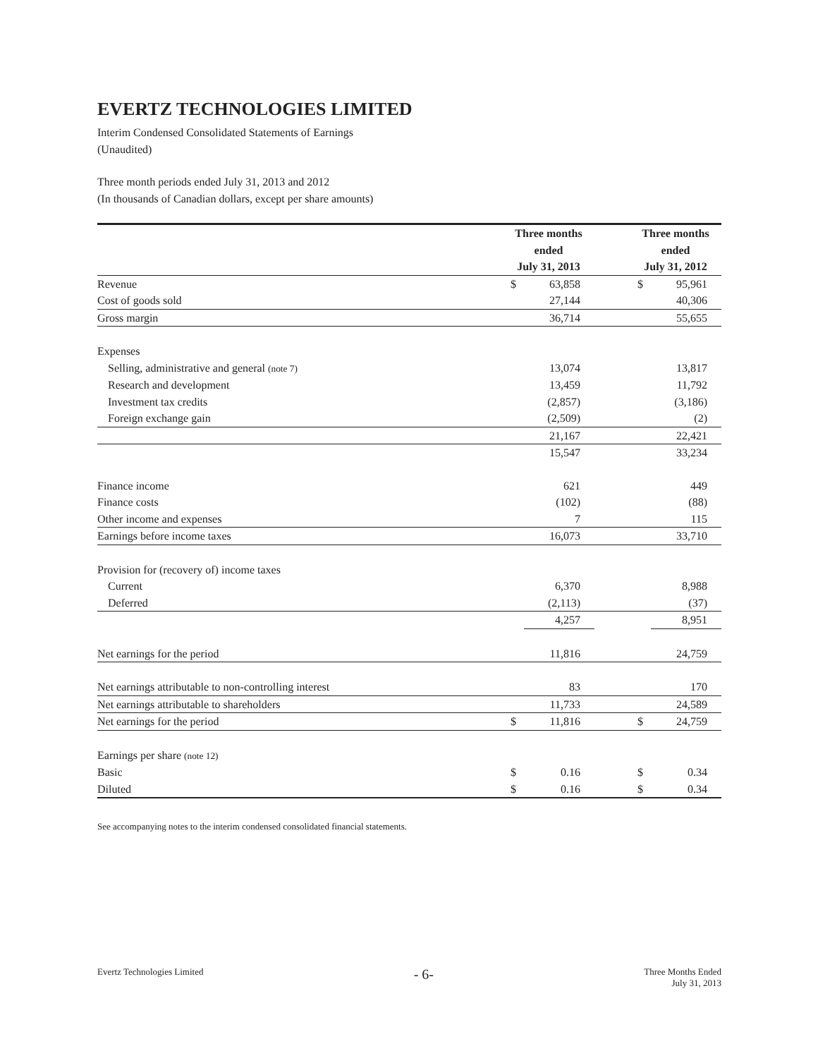EVERTZ TECHNOLOGIES LIMITED
Interim Condensed Consolidated Statements of Earnings
(Unaudited)
Three month periods ended July 31, 2013 and 2012
(In thousands of Canadian dollars, except per share amounts)
| | Three months ended July 31, 2013 | | | Three months ended July 31, 2012 | |
| Revenue | $ | 63,858 | | $ | 95,961 |
| Cost of goods sold | | 27,144 | | | 40,306 |
| Gross margin | | 36,714 | | | 55,655 |
| Expenses | | | | | |
| Selling, administrative and general (note 7) | | 13,074 | | | 13,817 |
| Research and development | | 13,459 | | | 11,792 |
| Investment tax credits | | (2,857) | | | (3,186) |
| Foreign exchange gain | | (2,509) | | | (2) |
| | | 21,167 | | | 22,421 |
| | | 15,547 | | | 33,234 |
| Finance income | | 621 | | | 449 |
| Finance costs | | (102) | | | (88) |
| Other income and expenses | | 7 | | | 115 |
| Earnings before income taxes | | 16,073 | | | 33,710 |
| Provision for (recovery of) income taxes | | | | | |
| Current | | 6,370 | | | 8,988 |
| Deferred | | (2,113) | | | (37) |
| | | 4,257 | | | 8,951 |
| Net earnings for the period | | 11,816 | | | 24,759 |
| Net earnings attributable to non-controlling interest | | 83 | | | 170 |
| Net earnings attributable to shareholders | | 11,733 | | | 24,589 |
| Net earnings for the period | $ | 11,816 | | $ | 24,759 |
| Earnings per share (note 12) | | | | | |
| Basic | $ | 0.16 | | $ | 0.34 |
| Diluted | $ | 0.16 | | $ | 0.34 |
See accompanying notes to the interim condensed consolidated financial statements.
Evertz Technologies Limited
- 6-
Three Months Ended
July 31, 2013